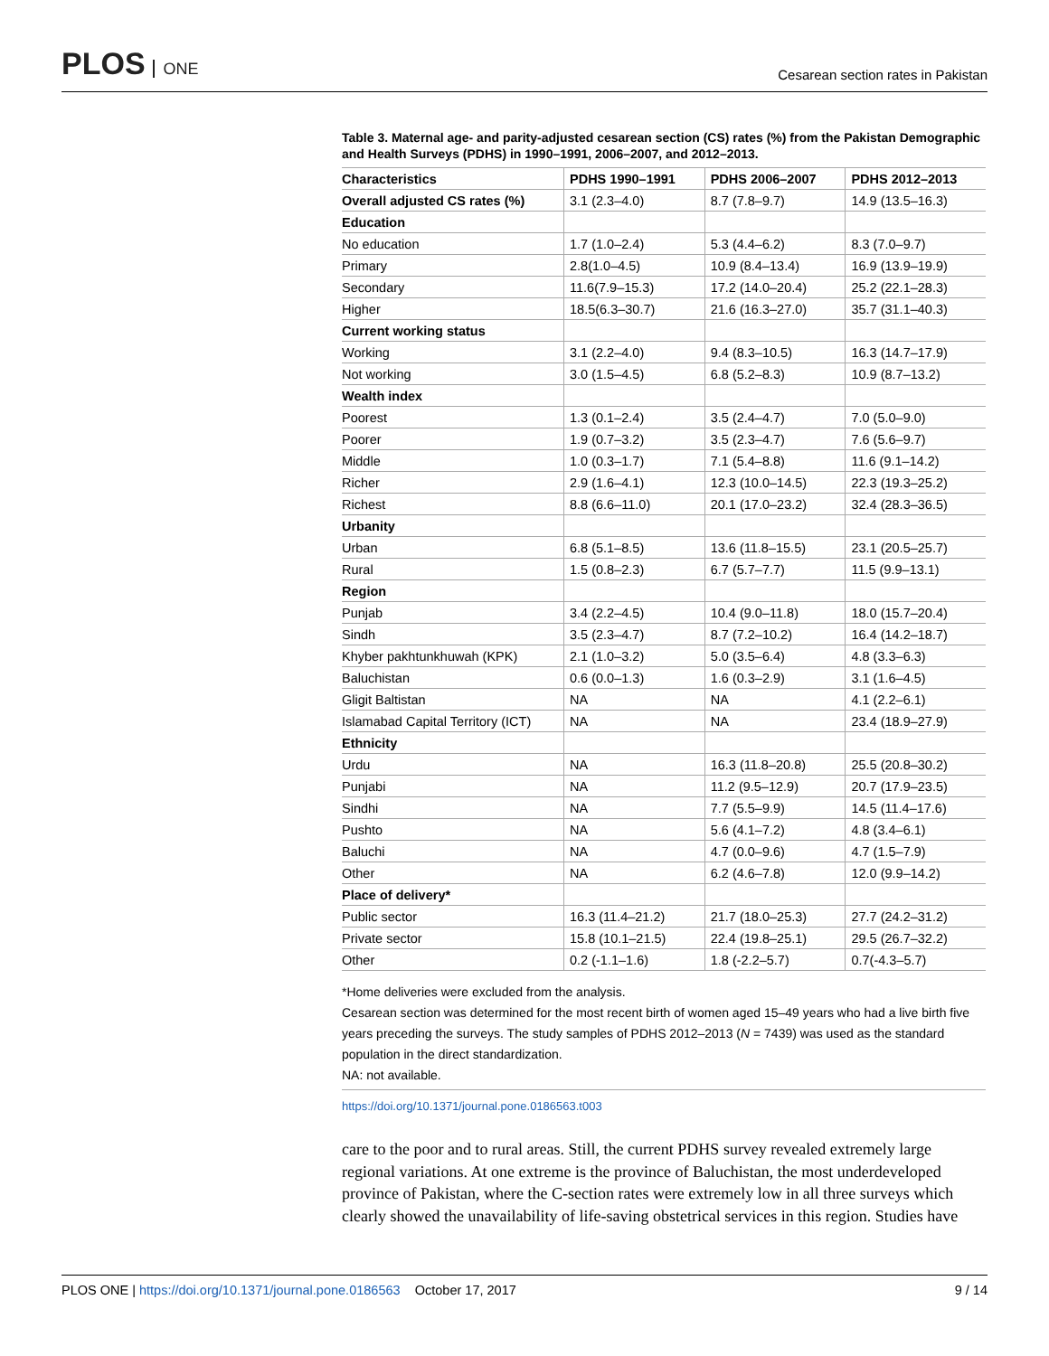PLOS ONE
Cesarean section rates in Pakistan
Table 3. Maternal age- and parity-adjusted cesarean section (CS) rates (%) from the Pakistan Demographic and Health Surveys (PDHS) in 1990–1991, 2006–2007, and 2012–2013.
| Characteristics | PDHS 1990–1991 | PDHS 2006–2007 | PDHS 2012–2013 |
| --- | --- | --- | --- |
| Overall adjusted CS rates (%) | 3.1 (2.3–4.0) | 8.7 (7.8–9.7) | 14.9 (13.5–16.3) |
| Education | | | |
| No education | 1.7 (1.0–2.4) | 5.3 (4.4–6.2) | 8.3 (7.0–9.7) |
| Primary | 2.8(1.0–4.5) | 10.9 (8.4–13.4) | 16.9 (13.9–19.9) |
| Secondary | 11.6(7.9–15.3) | 17.2 (14.0–20.4) | 25.2 (22.1–28.3) |
| Higher | 18.5(6.3–30.7) | 21.6 (16.3–27.0) | 35.7 (31.1–40.3) |
| Current working status | | | |
| Working | 3.1 (2.2–4.0) | 9.4 (8.3–10.5) | 16.3 (14.7–17.9) |
| Not working | 3.0 (1.5–4.5) | 6.8 (5.2–8.3) | 10.9 (8.7–13.2) |
| Wealth index | | | |
| Poorest | 1.3 (0.1–2.4) | 3.5 (2.4–4.7) | 7.0 (5.0–9.0) |
| Poorer | 1.9 (0.7–3.2) | 3.5 (2.3–4.7) | 7.6 (5.6–9.7) |
| Middle | 1.0 (0.3–1.7) | 7.1 (5.4–8.8) | 11.6 (9.1–14.2) |
| Richer | 2.9 (1.6–4.1) | 12.3 (10.0–14.5) | 22.3 (19.3–25.2) |
| Richest | 8.8 (6.6–11.0) | 20.1 (17.0–23.2) | 32.4 (28.3–36.5) |
| Urbanity | | | |
| Urban | 6.8 (5.1–8.5) | 13.6 (11.8–15.5) | 23.1 (20.5–25.7) |
| Rural | 1.5 (0.8–2.3) | 6.7 (5.7–7.7) | 11.5 (9.9–13.1) |
| Region | | | |
| Punjab | 3.4 (2.2–4.5) | 10.4 (9.0–11.8) | 18.0 (15.7–20.4) |
| Sindh | 3.5 (2.3–4.7) | 8.7 (7.2–10.2) | 16.4 (14.2–18.7) |
| Khyber pakhtunkhuwah (KPK) | 2.1 (1.0–3.2) | 5.0 (3.5–6.4) | 4.8 (3.3–6.3) |
| Baluchistan | 0.6 (0.0–1.3) | 1.6 (0.3–2.9) | 3.1 (1.6–4.5) |
| Gligit Baltistan | NA | NA | 4.1 (2.2–6.1) |
| Islamabad Capital Territory (ICT) | NA | NA | 23.4 (18.9–27.9) |
| Ethnicity | | | |
| Urdu | NA | 16.3 (11.8–20.8) | 25.5 (20.8–30.2) |
| Punjabi | NA | 11.2 (9.5–12.9) | 20.7 (17.9–23.5) |
| Sindhi | NA | 7.7 (5.5–9.9) | 14.5 (11.4–17.6) |
| Pushto | NA | 5.6 (4.1–7.2) | 4.8 (3.4–6.1) |
| Baluchi | NA | 4.7 (0.0–9.6) | 4.7 (1.5–7.9) |
| Other | NA | 6.2 (4.6–7.8) | 12.0 (9.9–14.2) |
| Place of delivery* | | | |
| Public sector | 16.3 (11.4–21.2) | 21.7 (18.0–25.3) | 27.7 (24.2–31.2) |
| Private sector | 15.8 (10.1–21.5) | 22.4 (19.8–25.1) | 29.5 (26.7–32.2) |
| Other | 0.2 (-1.1–1.6) | 1.8 (-2.2–5.7) | 0.7(-4.3–5.7) |
*Home deliveries were excluded from the analysis.
Cesarean section was determined for the most recent birth of women aged 15–49 years who had a live birth five years preceding the surveys. The study samples of PDHS 2012–2013 (N = 7439) was used as the standard population in the direct standardization.
NA: not available.
https://doi.org/10.1371/journal.pone.0186563.t003
care to the poor and to rural areas. Still, the current PDHS survey revealed extremely large regional variations. At one extreme is the province of Baluchistan, the most underdeveloped province of Pakistan, where the C-section rates were extremely low in all three surveys which clearly showed the unavailability of life-saving obstetrical services in this region. Studies have
PLOS ONE | https://doi.org/10.1371/journal.pone.0186563 October 17, 2017
9 / 14